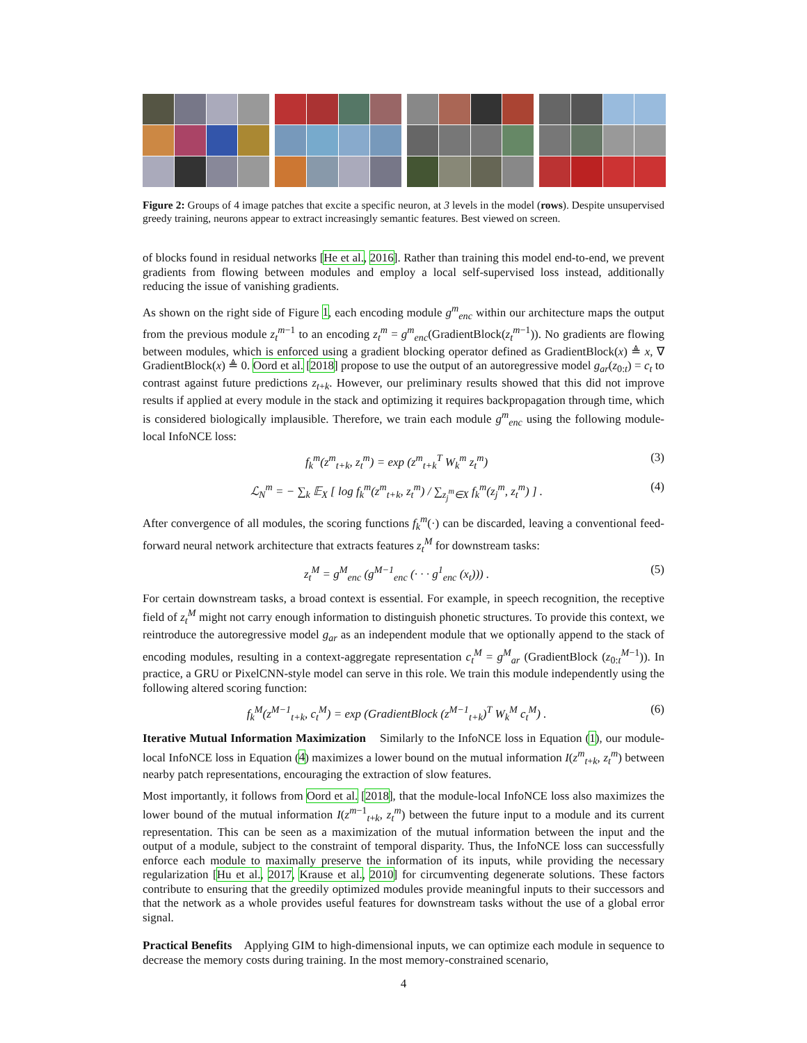Figure 2: Groups of 4 image patches that excite a specific neuron, at 3 levels in the model (rows). Despite unsupervised greedy training, neurons appear to extract increasingly semantic features. Best viewed on screen.
of blocks found in residual networks [He et al., 2016]. Rather than training this model end-to-end, we prevent gradients from flowing between modules and employ a local self-supervised loss instead, additionally reducing the issue of vanishing gradients.
As shown on the right side of Figure 1, each encoding module g<sup>m</sup><sub>enc</sub> within our architecture maps the output from the previous module z<sub>t</sub><sup>m−1</sup> to an encoding z<sub>t</sub><sup>m</sup> = g<sup>m</sup><sub>enc</sub>(GradientBlock(z<sub>t</sub><sup>m−1</sup>)). No gradients are flowing between modules, which is enforced using a gradient blocking operator defined as GradientBlock(x) ≜ x, ∇ GradientBlock(x) ≜ 0. Oord et al. [2018] propose to use the output of an autoregressive model g<sub>ar</sub>(z<sub>0:t</sub>) = c<sub>t</sub> to contrast against future predictions z<sub>t+k</sub>. However, our preliminary results showed that this did not improve results if applied at every module in the stack and optimizing it requires backpropagation through time, which is considered biologically implausible. Therefore, we train each module g<sup>m</sup><sub>enc</sub> using the following module-local InfoNCE loss:
f<sub>k</sub><sup>m</sup>(z<sup>m</sup><sub>t+k</sub>, z<sub>t</sub><sup>m</sup>) = exp (z<sup>m</sup><sub>t+k</sub><sup>T</sup> W<sub>k</sub><sup>m</sup> z<sub>t</sub><sup>m</sup>) (3)
ℒ<sub>N</sub><sup>m</sup> = − ∑<sub>k</sub> 𝔼<sub>X</sub> [ log f<sub>k</sub><sup>m</sup>(z<sup>m</sup><sub>t+k</sub>, z<sub>t</sub><sup>m</sup>) / ∑<sub>z<sub>j</sub><sup>m</sup>∈X</sub> f<sub>k</sub><sup>m</sup>(z<sub>j</sub><sup>m</sup>, z<sub>t</sub><sup>m</sup>) ] . (4)
After convergence of all modules, the scoring functions f<sub>k</sub><sup>m</sup>(·) can be discarded, leaving a conventional feed-forward neural network architecture that extracts features z<sub>t</sub><sup>M</sup> for downstream tasks:
z<sub>t</sub><sup>M</sup> = g<sup>M</sup><sub>enc</sub> (g<sup>M−1</sup><sub>enc</sub> (· · · g<sup>1</sup><sub>enc</sub> (x<sub>t</sub>))) . (5)
For certain downstream tasks, a broad context is essential. For example, in speech recognition, the receptive field of z<sub>t</sub><sup>M</sup> might not carry enough information to distinguish phonetic structures. To provide this context, we reintroduce the autoregressive model g<sub>ar</sub> as an independent module that we optionally append to the stack of encoding modules, resulting in a context-aggregate representation c<sub>t</sub><sup>M</sup> = g<sup>M</sup><sub>ar</sub> (GradientBlock (z<sub>0:t</sub><sup>M−1</sup>)). In practice, a GRU or PixelCNN-style model can serve in this role. We train this module independently using the following altered scoring function:
f<sub>k</sub><sup>M</sup>(z<sup>M−1</sup><sub>t+k</sub>, c<sub>t</sub><sup>M</sup>) = exp (GradientBlock (z<sup>M−1</sup><sub>t+k</sub>)<sup>T</sup> W<sub>k</sub><sup>M</sup> c<sub>t</sub><sup>M</sup>) . (6)
Iterative Mutual Information Maximization Similarly to the InfoNCE loss in Equation (1), our module-local InfoNCE loss in Equation (4) maximizes a lower bound on the mutual information I(z<sup>m</sup><sub>t+k</sub>, z<sub>t</sub><sup>m</sup>) between nearby patch representations, encouraging the extraction of slow features.
Most importantly, it follows from Oord et al. [2018], that the module-local InfoNCE loss also maximizes the lower bound of the mutual information I(z<sup>m−1</sup><sub>t+k</sub>, z<sub>t</sub><sup>m</sup>) between the future input to a module and its current representation. This can be seen as a maximization of the mutual information between the input and the output of a module, subject to the constraint of temporal disparity. Thus, the InfoNCE loss can successfully enforce each module to maximally preserve the information of its inputs, while providing the necessary regularization [Hu et al., 2017, Krause et al., 2010] for circumventing degenerate solutions. These factors contribute to ensuring that the greedily optimized modules provide meaningful inputs to their successors and that the network as a whole provides useful features for downstream tasks without the use of a global error signal.
Practical Benefits Applying GIM to high-dimensional inputs, we can optimize each module in sequence to decrease the memory costs during training. In the most memory-constrained scenario,
4